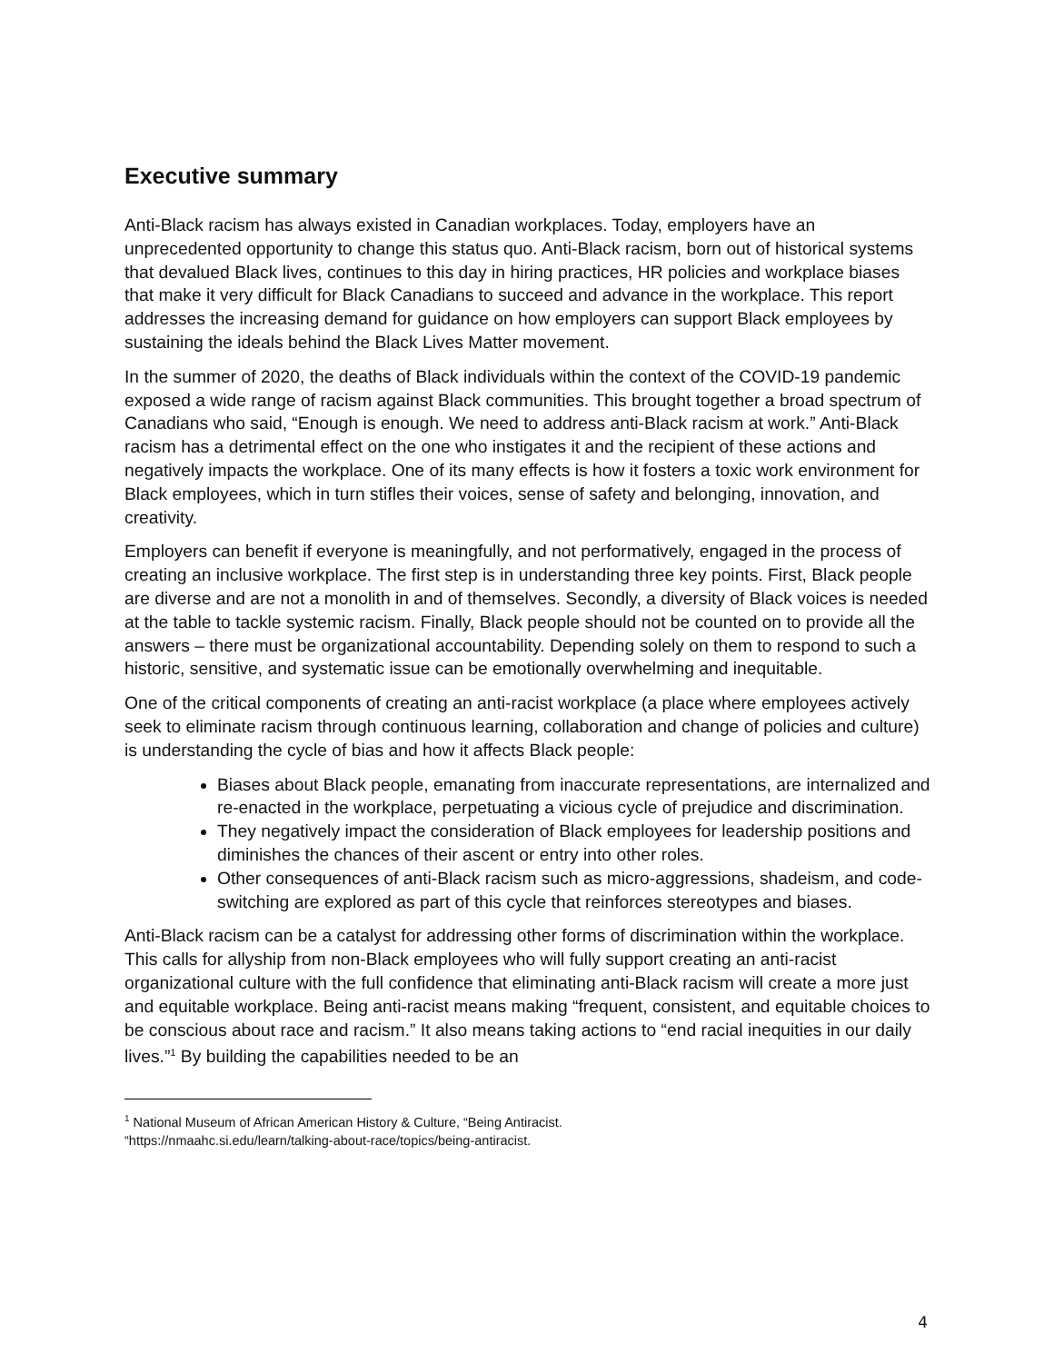Executive summary
Anti-Black racism has always existed in Canadian workplaces. Today, employers have an unprecedented opportunity to change this status quo. Anti-Black racism, born out of historical systems that devalued Black lives, continues to this day in hiring practices, HR policies and workplace biases that make it very difficult for Black Canadians to succeed and advance in the workplace. This report addresses the increasing demand for guidance on how employers can support Black employees by sustaining the ideals behind the Black Lives Matter movement.
In the summer of 2020, the deaths of Black individuals within the context of the COVID-19 pandemic exposed a wide range of racism against Black communities. This brought together a broad spectrum of Canadians who said, “Enough is enough. We need to address anti-Black racism at work.” Anti-Black racism has a detrimental effect on the one who instigates it and the recipient of these actions and negatively impacts the workplace. One of its many effects is how it fosters a toxic work environment for Black employees, which in turn stifles their voices, sense of safety and belonging, innovation, and creativity.
Employers can benefit if everyone is meaningfully, and not performatively, engaged in the process of creating an inclusive workplace. The first step is in understanding three key points. First, Black people are diverse and are not a monolith in and of themselves. Secondly, a diversity of Black voices is needed at the table to tackle systemic racism. Finally, Black people should not be counted on to provide all the answers – there must be organizational accountability. Depending solely on them to respond to such a historic, sensitive, and systematic issue can be emotionally overwhelming and inequitable.
One of the critical components of creating an anti-racist workplace (a place where employees actively seek to eliminate racism through continuous learning, collaboration and change of policies and culture) is understanding the cycle of bias and how it affects Black people:
Biases about Black people, emanating from inaccurate representations, are internalized and re-enacted in the workplace, perpetuating a vicious cycle of prejudice and discrimination.
They negatively impact the consideration of Black employees for leadership positions and diminishes the chances of their ascent or entry into other roles.
Other consequences of anti-Black racism such as micro-aggressions, shadeism, and code-switching are explored as part of this cycle that reinforces stereotypes and biases.
Anti-Black racism can be a catalyst for addressing other forms of discrimination within the workplace. This calls for allyship from non-Black employees who will fully support creating an anti-racist organizational culture with the full confidence that eliminating anti-Black racism will create a more just and equitable workplace. Being anti-racist means making “frequent, consistent, and equitable choices to be conscious about race and racism.” It also means taking actions to “end racial inequities in our daily lives.”<sup>1</sup> By building the capabilities needed to be an
<sup>1</sup> National Museum of African American History & Culture, “Being Antiracist.
“https://nmaahc.si.edu/learn/talking-about-race/topics/being-antiracist.
4